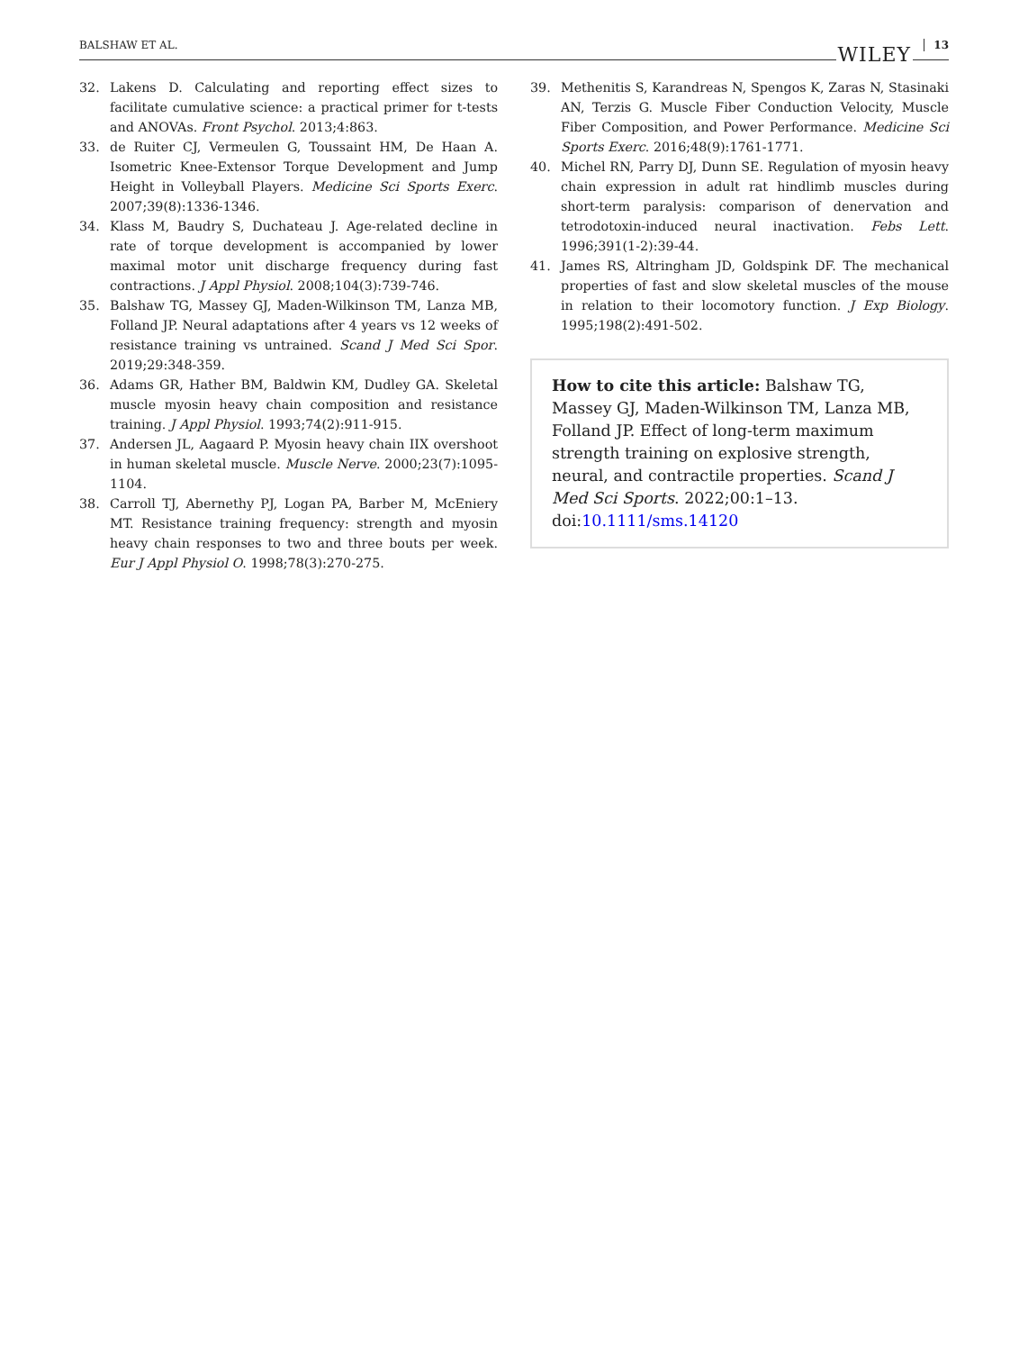BALSHAW ET AL. WILEY 13
32. Lakens D. Calculating and reporting effect sizes to facilitate cumulative science: a practical primer for t-tests and ANOVAs. Front Psychol. 2013;4:863.
33. de Ruiter CJ, Vermeulen G, Toussaint HM, De Haan A. Isometric Knee-Extensor Torque Development and Jump Height in Volleyball Players. Medicine Sci Sports Exerc. 2007;39(8):1336-1346.
34. Klass M, Baudry S, Duchateau J. Age-related decline in rate of torque development is accompanied by lower maximal motor unit discharge frequency during fast contractions. J Appl Physiol. 2008;104(3):739-746.
35. Balshaw TG, Massey GJ, Maden-Wilkinson TM, Lanza MB, Folland JP. Neural adaptations after 4 years vs 12 weeks of resistance training vs untrained. Scand J Med Sci Spor. 2019;29:348-359.
36. Adams GR, Hather BM, Baldwin KM, Dudley GA. Skeletal muscle myosin heavy chain composition and resistance training. J Appl Physiol. 1993;74(2):911-915.
37. Andersen JL, Aagaard P. Myosin heavy chain IIX overshoot in human skeletal muscle. Muscle Nerve. 2000;23(7):1095-1104.
38. Carroll TJ, Abernethy PJ, Logan PA, Barber M, McEniery MT. Resistance training frequency: strength and myosin heavy chain responses to two and three bouts per week. Eur J Appl Physiol O. 1998;78(3):270-275.
39. Methenitis S, Karandreas N, Spengos K, Zaras N, Stasinaki AN, Terzis G. Muscle Fiber Conduction Velocity, Muscle Fiber Composition, and Power Performance. Medicine Sci Sports Exerc. 2016;48(9):1761-1771.
40. Michel RN, Parry DJ, Dunn SE. Regulation of myosin heavy chain expression in adult rat hindlimb muscles during short-term paralysis: comparison of denervation and tetrodotoxin-induced neural inactivation. Febs Lett. 1996;391(1-2):39-44.
41. James RS, Altringham JD, Goldspink DF. The mechanical properties of fast and slow skeletal muscles of the mouse in relation to their locomotory function. J Exp Biology. 1995;198(2):491-502.
How to cite this article: Balshaw TG, Massey GJ, Maden-Wilkinson TM, Lanza MB, Folland JP. Effect of long-term maximum strength training on explosive strength, neural, and contractile properties. Scand J Med Sci Sports. 2022;00:1–13. doi:10.1111/sms.14120